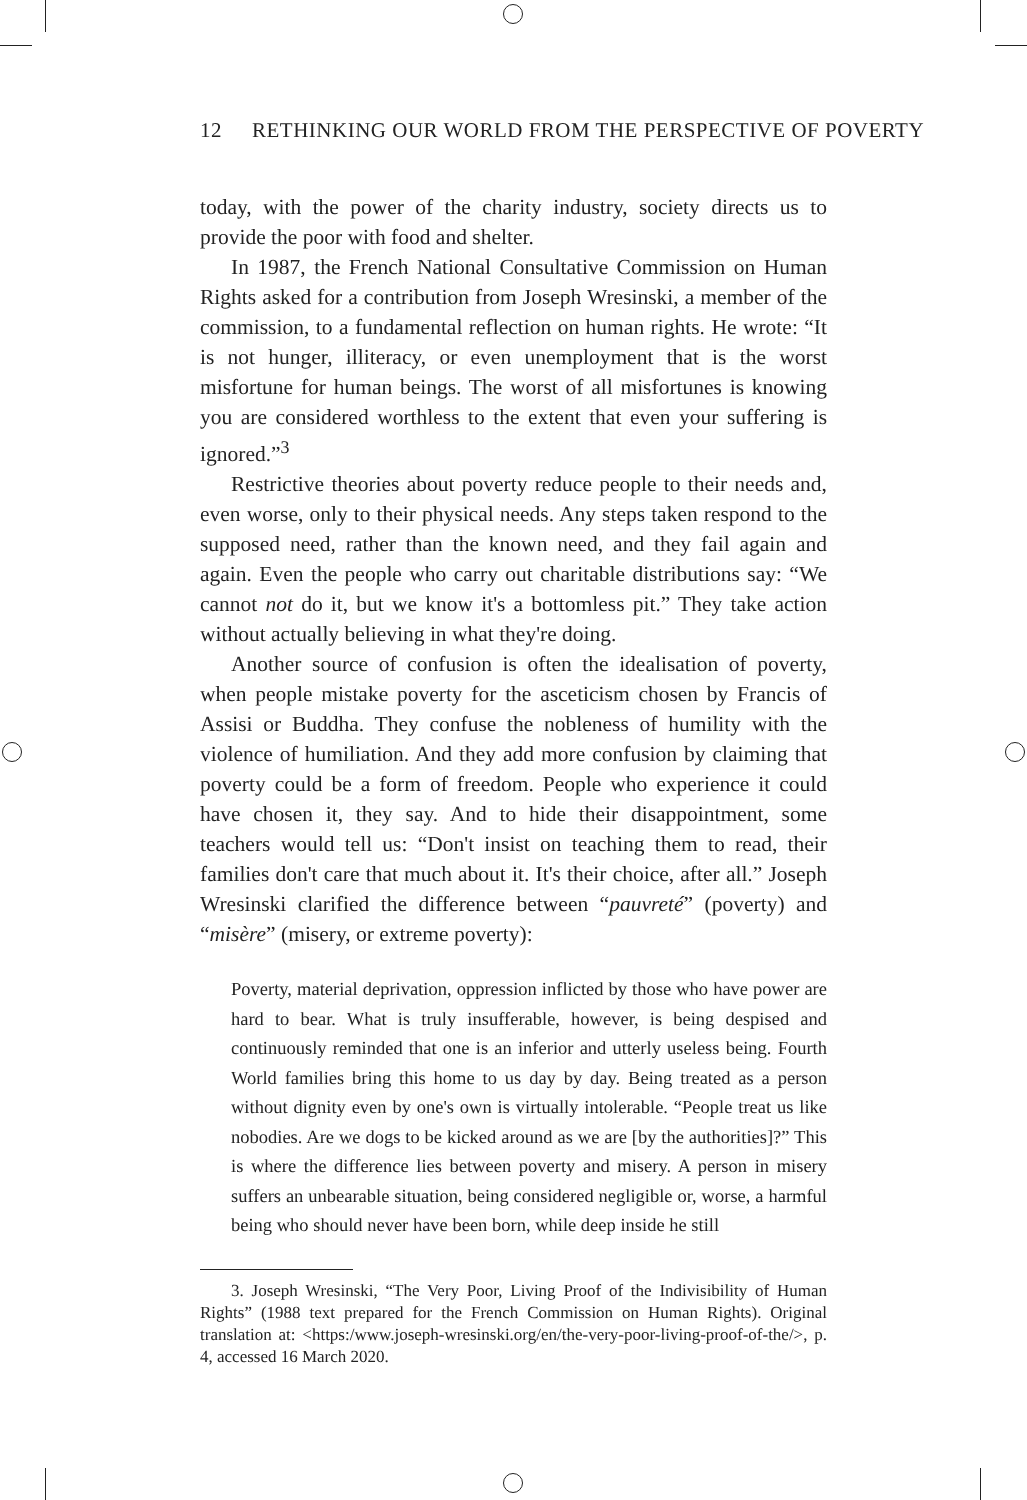12 RETHINKING OUR WORLD FROM THE PERSPECTIVE OF POVERTY
today, with the power of the charity industry, society directs us to provide the poor with food and shelter.
In 1987, the French National Consultative Commission on Human Rights asked for a contribution from Joseph Wresinski, a member of the commission, to a fundamental reflection on human rights. He wrote: “It is not hunger, illiteracy, or even unemployment that is the worst misfortune for human beings. The worst of all misfortunes is knowing you are considered worthless to the extent that even your suffering is ignored.”<sup>3</sup>
Restrictive theories about poverty reduce people to their needs and, even worse, only to their physical needs. Any steps taken respond to the supposed need, rather than the known need, and they fail again and again. Even the people who carry out charitable distributions say: “We cannot not do it, but we know it's a bottomless pit.” They take action without actually believing in what they're doing.
Another source of confusion is often the idealisation of poverty, when people mistake poverty for the asceticism chosen by Francis of Assisi or Buddha. They confuse the nobleness of humility with the violence of humiliation. And they add more confusion by claiming that poverty could be a form of freedom. People who experience it could have chosen it, they say. And to hide their disappointment, some teachers would tell us: “Don't insist on teaching them to read, their families don't care that much about it. It's their choice, after all.” Joseph Wresinski clarified the difference between “pauvreté” (poverty) and “misère” (misery, or extreme poverty):
Poverty, material deprivation, oppression inflicted by those who have power are hard to bear. What is truly insufferable, however, is being despised and continuously reminded that one is an inferior and utterly useless being. Fourth World families bring this home to us day by day. Being treated as a person without dignity even by one's own is virtually intolerable. “People treat us like nobodies. Are we dogs to be kicked around as we are [by the authorities]?” This is where the difference lies between poverty and misery. A person in misery suffers an unbearable situation, being considered negligible or, worse, a harmful being who should never have been born, while deep inside he still
3. Joseph Wresinski, “The Very Poor, Living Proof of the Indivisibility of Human Rights” (1988 text prepared for the French Commission on Human Rights). Original translation at: <https:/www.joseph-wresinski.org/en/the-very-poor-living-proof-of-the/>, p. 4, accessed 16 March 2020.